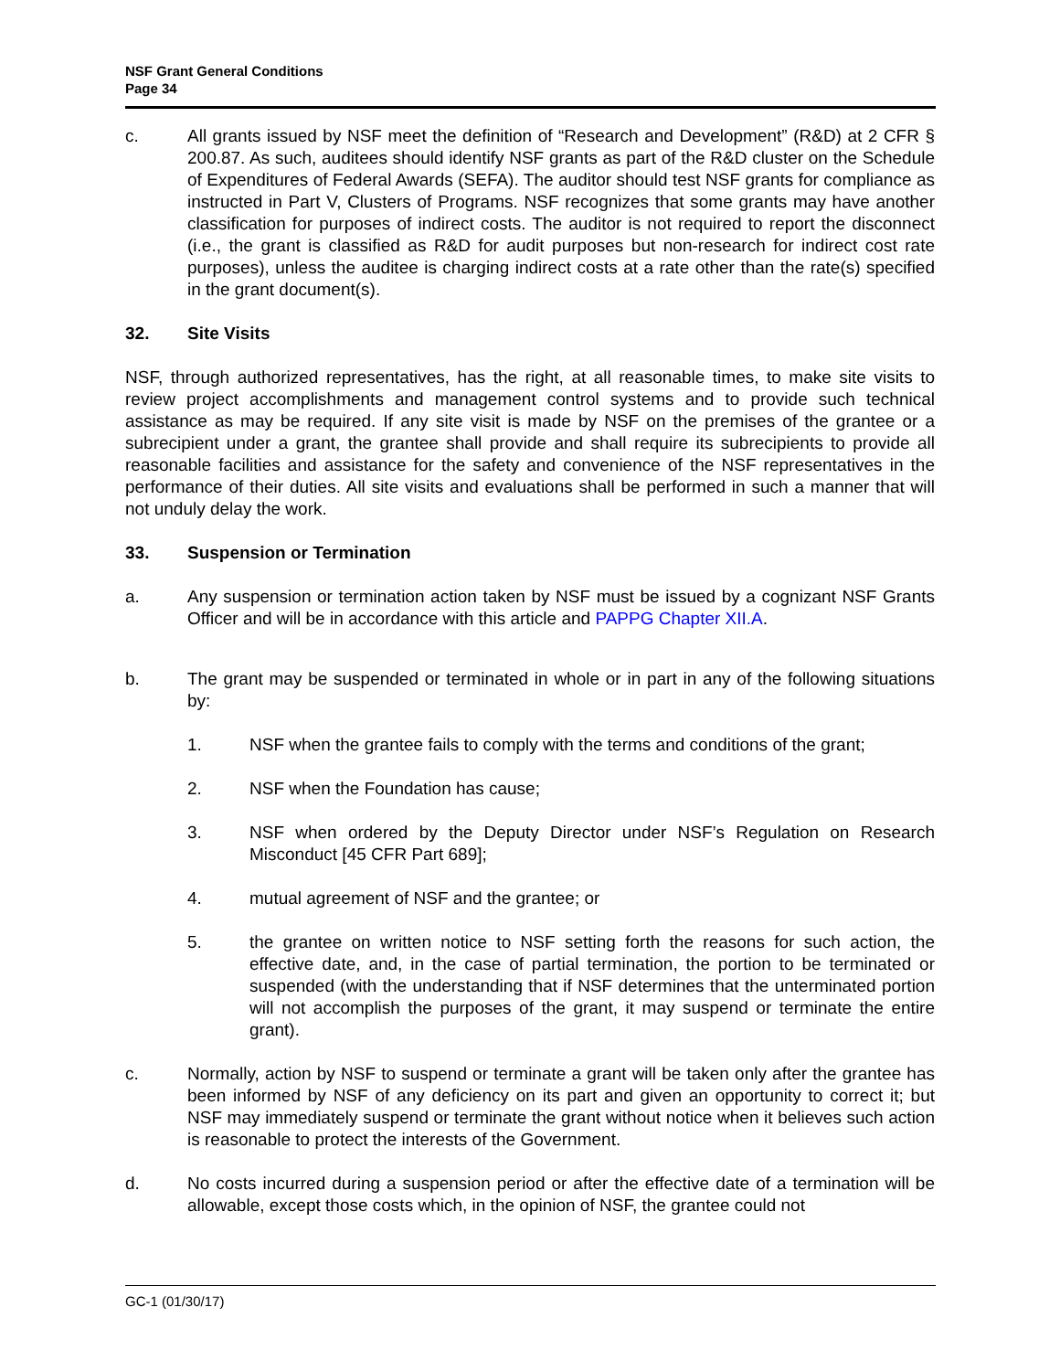NSF Grant General Conditions
Page 34
c. All grants issued by NSF meet the definition of “Research and Development” (R&D) at 2 CFR § 200.87. As such, auditees should identify NSF grants as part of the R&D cluster on the Schedule of Expenditures of Federal Awards (SEFA). The auditor should test NSF grants for compliance as instructed in Part V, Clusters of Programs. NSF recognizes that some grants may have another classification for purposes of indirect costs. The auditor is not required to report the disconnect (i.e., the grant is classified as R&D for audit purposes but non-research for indirect cost rate purposes), unless the auditee is charging indirect costs at a rate other than the rate(s) specified in the grant document(s).
32. Site Visits
NSF, through authorized representatives, has the right, at all reasonable times, to make site visits to review project accomplishments and management control systems and to provide such technical assistance as may be required. If any site visit is made by NSF on the premises of the grantee or a subrecipient under a grant, the grantee shall provide and shall require its subrecipients to provide all reasonable facilities and assistance for the safety and convenience of the NSF representatives in the performance of their duties. All site visits and evaluations shall be performed in such a manner that will not unduly delay the work.
33. Suspension or Termination
a. Any suspension or termination action taken by NSF must be issued by a cognizant NSF Grants Officer and will be in accordance with this article and PAPPG Chapter XII.A.
b. The grant may be suspended or terminated in whole or in part in any of the following situations by:
1. NSF when the grantee fails to comply with the terms and conditions of the grant;
2. NSF when the Foundation has cause;
3. NSF when ordered by the Deputy Director under NSF’s Regulation on Research Misconduct [45 CFR Part 689];
4. mutual agreement of NSF and the grantee; or
5. the grantee on written notice to NSF setting forth the reasons for such action, the effective date, and, in the case of partial termination, the portion to be terminated or suspended (with the understanding that if NSF determines that the unterminated portion will not accomplish the purposes of the grant, it may suspend or terminate the entire grant).
c. Normally, action by NSF to suspend or terminate a grant will be taken only after the grantee has been informed by NSF of any deficiency on its part and given an opportunity to correct it; but NSF may immediately suspend or terminate the grant without notice when it believes such action is reasonable to protect the interests of the Government.
d. No costs incurred during a suspension period or after the effective date of a termination will be allowable, except those costs which, in the opinion of NSF, the grantee could not
GC-1 (01/30/17)